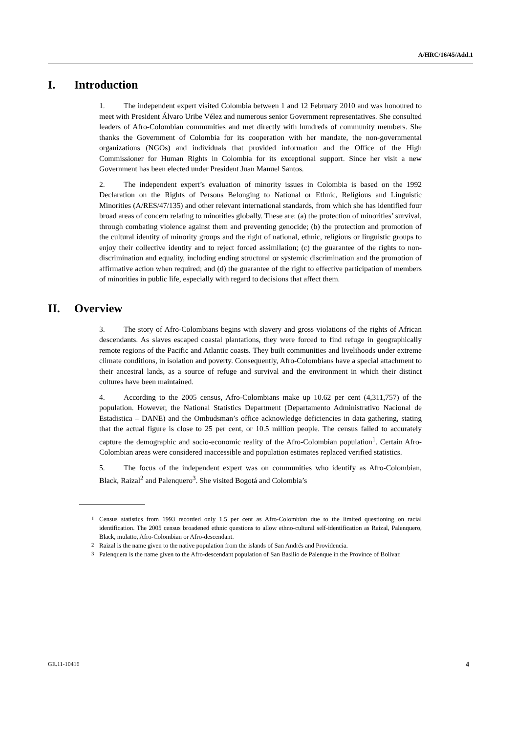A/HRC/16/45/Add.1
I. Introduction
1. The independent expert visited Colombia between 1 and 12 February 2010 and was honoured to meet with President Álvaro Uribe Vélez and numerous senior Government representatives. She consulted leaders of Afro-Colombian communities and met directly with hundreds of community members. She thanks the Government of Colombia for its cooperation with her mandate, the non-governmental organizations (NGOs) and individuals that provided information and the Office of the High Commissioner for Human Rights in Colombia for its exceptional support. Since her visit a new Government has been elected under President Juan Manuel Santos.
2. The independent expert’s evaluation of minority issues in Colombia is based on the 1992 Declaration on the Rights of Persons Belonging to National or Ethnic, Religious and Linguistic Minorities (A/RES/47/135) and other relevant international standards, from which she has identified four broad areas of concern relating to minorities globally. These are: (a) the protection of minorities’ survival, through combating violence against them and preventing genocide; (b) the protection and promotion of the cultural identity of minority groups and the right of national, ethnic, religious or linguistic groups to enjoy their collective identity and to reject forced assimilation; (c) the guarantee of the rights to non-discrimination and equality, including ending structural or systemic discrimination and the promotion of affirmative action when required; and (d) the guarantee of the right to effective participation of members of minorities in public life, especially with regard to decisions that affect them.
II. Overview
3. The story of Afro-Colombians begins with slavery and gross violations of the rights of African descendants. As slaves escaped coastal plantations, they were forced to find refuge in geographically remote regions of the Pacific and Atlantic coasts. They built communities and livelihoods under extreme climate conditions, in isolation and poverty. Consequently, Afro-Colombians have a special attachment to their ancestral lands, as a source of refuge and survival and the environment in which their distinct cultures have been maintained.
4. According to the 2005 census, Afro-Colombians make up 10.62 per cent (4,311,757) of the population. However, the National Statistics Department (Departamento Administrativo Nacional de Estadistica – DANE) and the Ombudsman’s office acknowledge deficiencies in data gathering, stating that the actual figure is close to 25 per cent, or 10.5 million people. The census failed to accurately capture the demographic and socio-economic reality of the Afro-Colombian population<sup>1</sup>. Certain Afro-Colombian areas were considered inaccessible and population estimates replaced verified statistics.
5. The focus of the independent expert was on communities who identify as Afro-Colombian, Black, Raizal<sup>2</sup> and Palenquero<sup>3</sup>. She visited Bogotá and Colombia’s
<sup>1</sup> Census statistics from 1993 recorded only 1.5 per cent as Afro-Colombian due to the limited questioning on racial identification. The 2005 census broadened ethnic questions to allow ethno-cultural self-identification as Raizal, Palenquero, Black, mulatto, Afro-Colombian or Afro-descendant.
<sup>2</sup> Raizal is the name given to the native population from the islands of San Andrés and Providencia.
<sup>3</sup> Palenquera is the name given to the Afro-descendant population of San Basilio de Palenque in the Province of Bolivar.
GE.11-10416 4